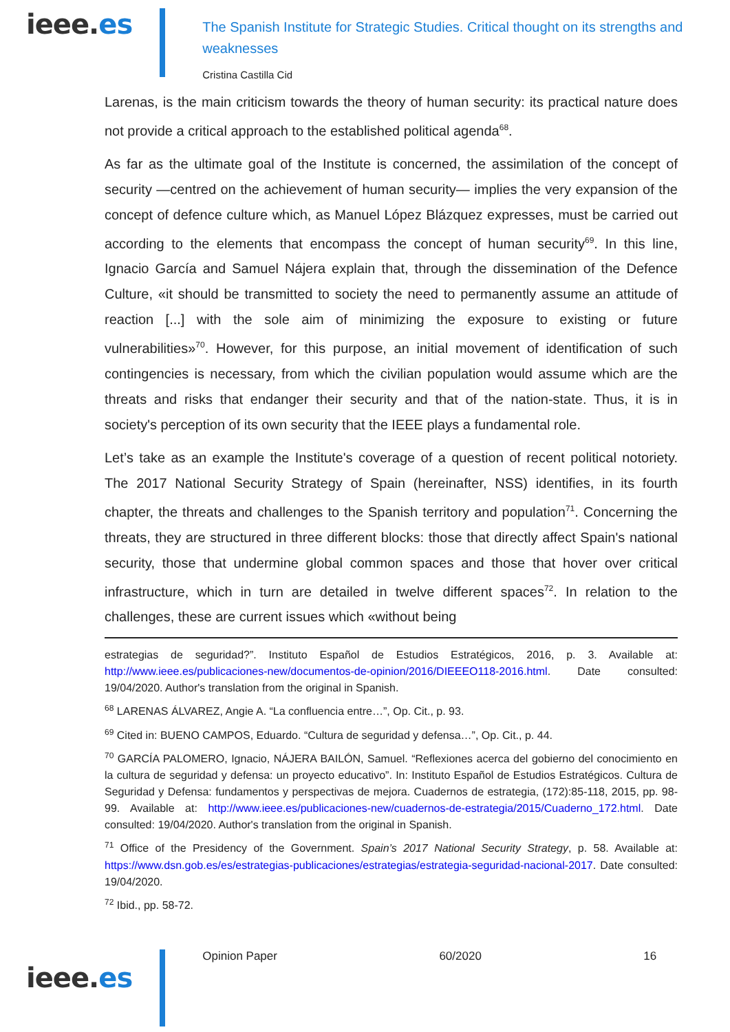ieee.es
The Spanish Institute for Strategic Studies. Critical thought on its strengths and
weaknesses
Cristina Castilla Cid
Larenas, is the main criticism towards the theory of human security: its practical nature does not provide a critical approach to the established political agenda<sup>68</sup>.
As far as the ultimate goal of the Institute is concerned, the assimilation of the concept of security —centred on the achievement of human security— implies the very expansion of the concept of defence culture which, as Manuel López Blázquez expresses, must be carried out according to the elements that encompass the concept of human security<sup>69</sup>. In this line, Ignacio García and Samuel Nájera explain that, through the dissemination of the Defence Culture, «it should be transmitted to society the need to permanently assume an attitude of reaction [...] with the sole aim of minimizing the exposure to existing or future vulnerabilities»<sup>70</sup>. However, for this purpose, an initial movement of identification of such contingencies is necessary, from which the civilian population would assume which are the threats and risks that endanger their security and that of the nation-state. Thus, it is in society's perception of its own security that the IEEE plays a fundamental role.
Let’s take as an example the Institute's coverage of a question of recent political notoriety. The 2017 National Security Strategy of Spain (hereinafter, NSS) identifies, in its fourth chapter, the threats and challenges to the Spanish territory and population<sup>71</sup>. Concerning the threats, they are structured in three different blocks: those that directly affect Spain's national security, those that undermine global common spaces and those that hover over critical infrastructure, which in turn are detailed in twelve different spaces<sup>72</sup>. In relation to the challenges, these are current issues which «without being
estrategias de seguridad?”. Instituto Español de Estudios Estratégicos, 2016, p. 3. Available at: http://www.ieee.es/publicaciones-new/documentos-de-opinion/2016/DIEEEO118-2016.html. Date consulted: 19/04/2020. Author's translation from the original in Spanish.
<sup>68</sup> LARENAS ÁLVAREZ, Angie A. “La confluencia entre…”, Op. Cit., p. 93.
<sup>69</sup> Cited in: BUENO CAMPOS, Eduardo. “Cultura de seguridad y defensa…”, Op. Cit., p. 44.
<sup>70</sup> GARCÍA PALOMERO, Ignacio, NÁJERA BAILÓN, Samuel. “Reflexiones acerca del gobierno del conocimiento en la cultura de seguridad y defensa: un proyecto educativo”. In: Instituto Español de Estudios Estratégicos. Cultura de Seguridad y Defensa: fundamentos y perspectivas de mejora. Cuadernos de estrategia, (172):85-118, 2015, pp. 98-99. Available at: http://www.ieee.es/publicaciones-new/cuadernos-de-estrategia/2015/Cuaderno_172.html. Date consulted: 19/04/2020. Author's translation from the original in Spanish.
<sup>71</sup> Office of the Presidency of the Government. Spain’s 2017 National Security Strategy, p. 58. Available at: https://www.dsn.gob.es/es/estrategias-publicaciones/estrategias/estrategia-seguridad-nacional-2017. Date consulted: 19/04/2020.
<sup>72</sup> Ibid., pp. 58-72.
ieee.es
Opinion Paper 60/2020 16